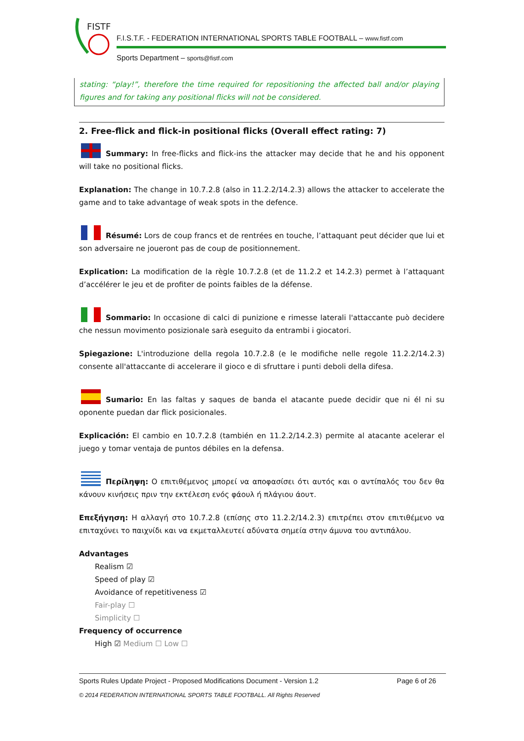FISTF
F.I.S.T.F. - FEDERATION INTERNATIONAL SPORTS TABLE FOOTBALL – www.fistf.com
Sports Department – sports@fistf.com
stating: “play!”, therefore the time required for repositioning the affected ball and/or playing figures and for taking any positional flicks will not be considered.
2. Free-flick and flick-in positional flicks (Overall effect rating: 7)
Summary: In free-flicks and flick-ins the attacker may decide that he and his opponent will take no positional flicks.
Explanation: The change in 10.7.2.8 (also in 11.2.2/14.2.3) allows the attacker to accelerate the game and to take advantage of weak spots in the defence.
Résumé: Lors de coup francs et de rentrées en touche, l’attaquant peut décider que lui et son adversaire ne joueront pas de coup de positionnement.
Explication: La modification de la règle 10.7.2.8 (et de 11.2.2 et 14.2.3) permet à l’attaquant d’accélérer le jeu et de profiter de points faibles de la défense.
Sommario: In occasione di calci di punizione e rimesse laterali l'attaccante può decidere che nessun movimento posizionale sarà eseguito da entrambi i giocatori.
Spiegazione: L'introduzione della regola 10.7.2.8 (e le modifiche nelle regole 11.2.2/14.2.3) consente all'attaccante di accelerare il gioco e di sfruttare i punti deboli della difesa.
Sumario: En las faltas y saques de banda el atacante puede decidir que ni él ni su oponente puedan dar flick posicionales.
Explicación: El cambio en 10.7.2.8 (también en 11.2.2/14.2.3) permite al atacante acelerar el juego y tomar ventaja de puntos débiles en la defensa.
Περίληψη: Ο επιτιθέμενος μπορεί να αποφασίσει ότι αυτός και ο αντίπαλός του δεν θα κάνουν κινήσεις πριν την εκτέλεση ενός φάουλ ή πλάγιου άουτ.
Επεξήγηση: Η αλλαγή στο 10.7.2.8 (επίσης στο 11.2.2/14.2.3) επιτρέπει στον επιτιθέμενο να επιταχύνει το παιχνίδι και να εκμεταλλευτεί αδύνατα σημεία στην άμυνα του αντιπάλου.
Advantages
Realism ☑
Speed of play ☑
Avoidance of repetitiveness ☑
Fair-play ☐
Simplicity ☐
Frequency of occurrence
High ☑ Medium ☐ Low ☐
Sports Rules Update Project - Proposed Modifications Document - Version 1.2 Page 6 of 26
© 2014 FEDERATION INTERNATIONAL SPORTS TABLE FOOTBALL. All Rights Reserved